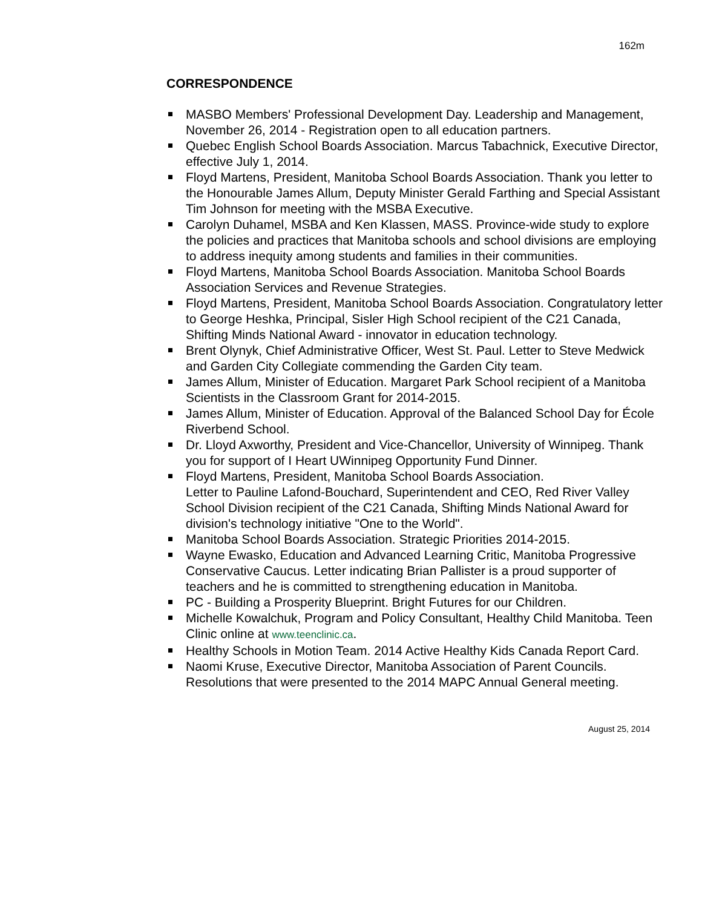162m
CORRESPONDENCE
MASBO Members' Professional Development Day. Leadership and Management, November 26, 2014 - Registration open to all education partners.
Quebec English School Boards Association. Marcus Tabachnick, Executive Director, effective July 1, 2014.
Floyd Martens, President, Manitoba School Boards Association. Thank you letter to the Honourable James Allum, Deputy Minister Gerald Farthing and Special Assistant Tim Johnson for meeting with the MSBA Executive.
Carolyn Duhamel, MSBA and Ken Klassen, MASS. Province-wide study to explore the policies and practices that Manitoba schools and school divisions are employing to address inequity among students and families in their communities.
Floyd Martens, Manitoba School Boards Association. Manitoba School Boards Association Services and Revenue Strategies.
Floyd Martens, President, Manitoba School Boards Association. Congratulatory letter to George Heshka, Principal, Sisler High School recipient of the C21 Canada, Shifting Minds National Award - innovator in education technology.
Brent Olynyk, Chief Administrative Officer, West St. Paul. Letter to Steve Medwick and Garden City Collegiate commending the Garden City team.
James Allum, Minister of Education. Margaret Park School recipient of a Manitoba Scientists in the Classroom Grant for 2014-2015.
James Allum, Minister of Education. Approval of the Balanced School Day for École Riverbend School.
Dr. Lloyd Axworthy, President and Vice-Chancellor, University of Winnipeg. Thank you for support of I Heart UWinnipeg Opportunity Fund Dinner.
Floyd Martens, President, Manitoba School Boards Association.
Letter to Pauline Lafond-Bouchard, Superintendent and CEO, Red River Valley School Division recipient of the C21 Canada, Shifting Minds National Award for division's technology initiative "One to the World".
Manitoba School Boards Association. Strategic Priorities 2014-2015.
Wayne Ewasko, Education and Advanced Learning Critic, Manitoba Progressive Conservative Caucus. Letter indicating Brian Pallister is a proud supporter of teachers and he is committed to strengthening education in Manitoba.
PC - Building a Prosperity Blueprint. Bright Futures for our Children.
Michelle Kowalchuk, Program and Policy Consultant, Healthy Child Manitoba. Teen Clinic online at www.teenclinic.ca.
Healthy Schools in Motion Team. 2014 Active Healthy Kids Canada Report Card.
Naomi Kruse, Executive Director, Manitoba Association of Parent Councils. Resolutions that were presented to the 2014 MAPC Annual General meeting.
August 25, 2014